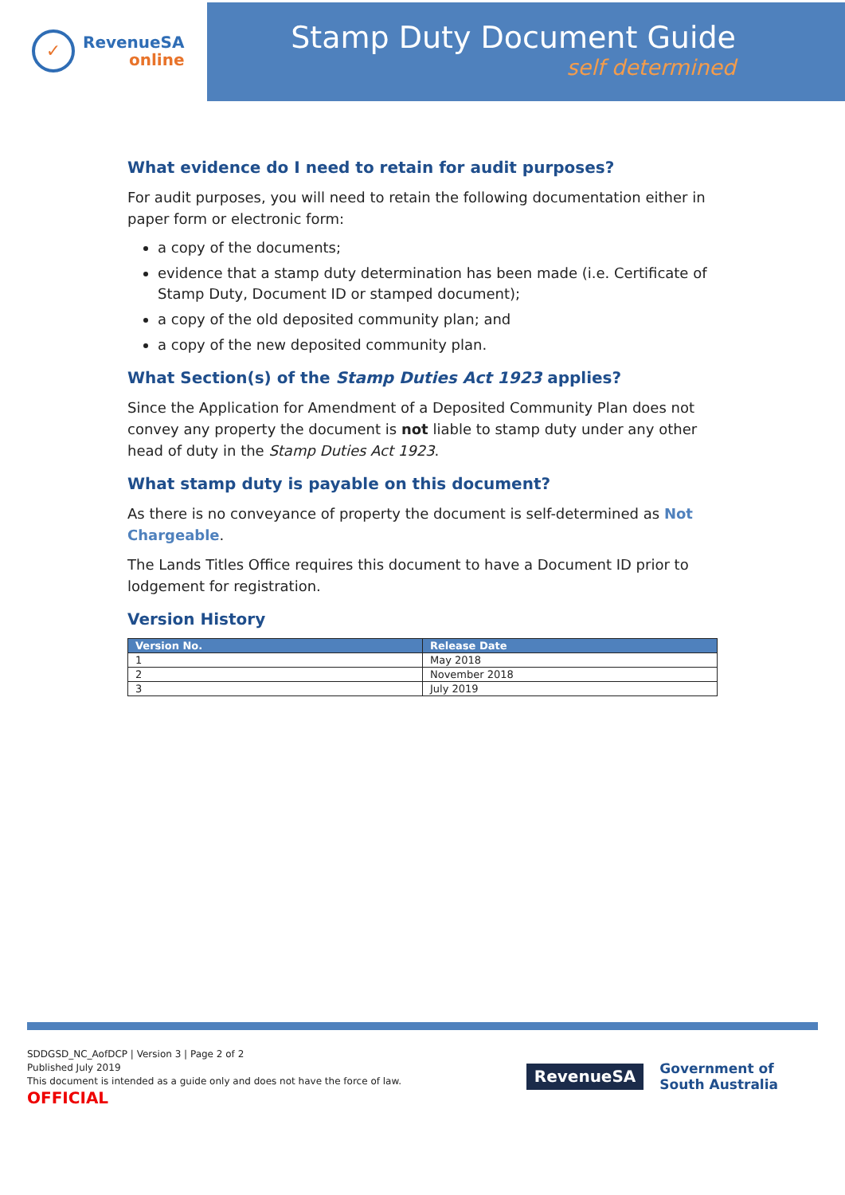✓
RevenueSA
online
Stamp Duty Document Guide
self determined
What evidence do I need to retain for audit purposes?
For audit purposes, you will need to retain the following documentation either in paper form or electronic form:
a copy of the documents;
evidence that a stamp duty determination has been made (i.e. Certificate of Stamp Duty, Document ID or stamped document);
a copy of the old deposited community plan; and
a copy of the new deposited community plan.
What Section(s) of the Stamp Duties Act 1923 applies?
Since the Application for Amendment of a Deposited Community Plan does not convey any property the document is not liable to stamp duty under any other head of duty in the Stamp Duties Act 1923.
What stamp duty is payable on this document?
As there is no conveyance of property the document is self-determined as Not Chargeable.
The Lands Titles Office requires this document to have a Document ID prior to lodgement for registration.
Version History
| Version No. | Release Date |
| --- | --- |
| 1 | May 2018 |
| 2 | November 2018 |
| 3 | July 2019 |
SDDGSD_NC_AofDCP | Version 3 | Page 2 of 2
Published July 2019
This document is intended as a guide only and does not have the force of law.
OFFICIAL
RevenueSA
Government of
South Australia